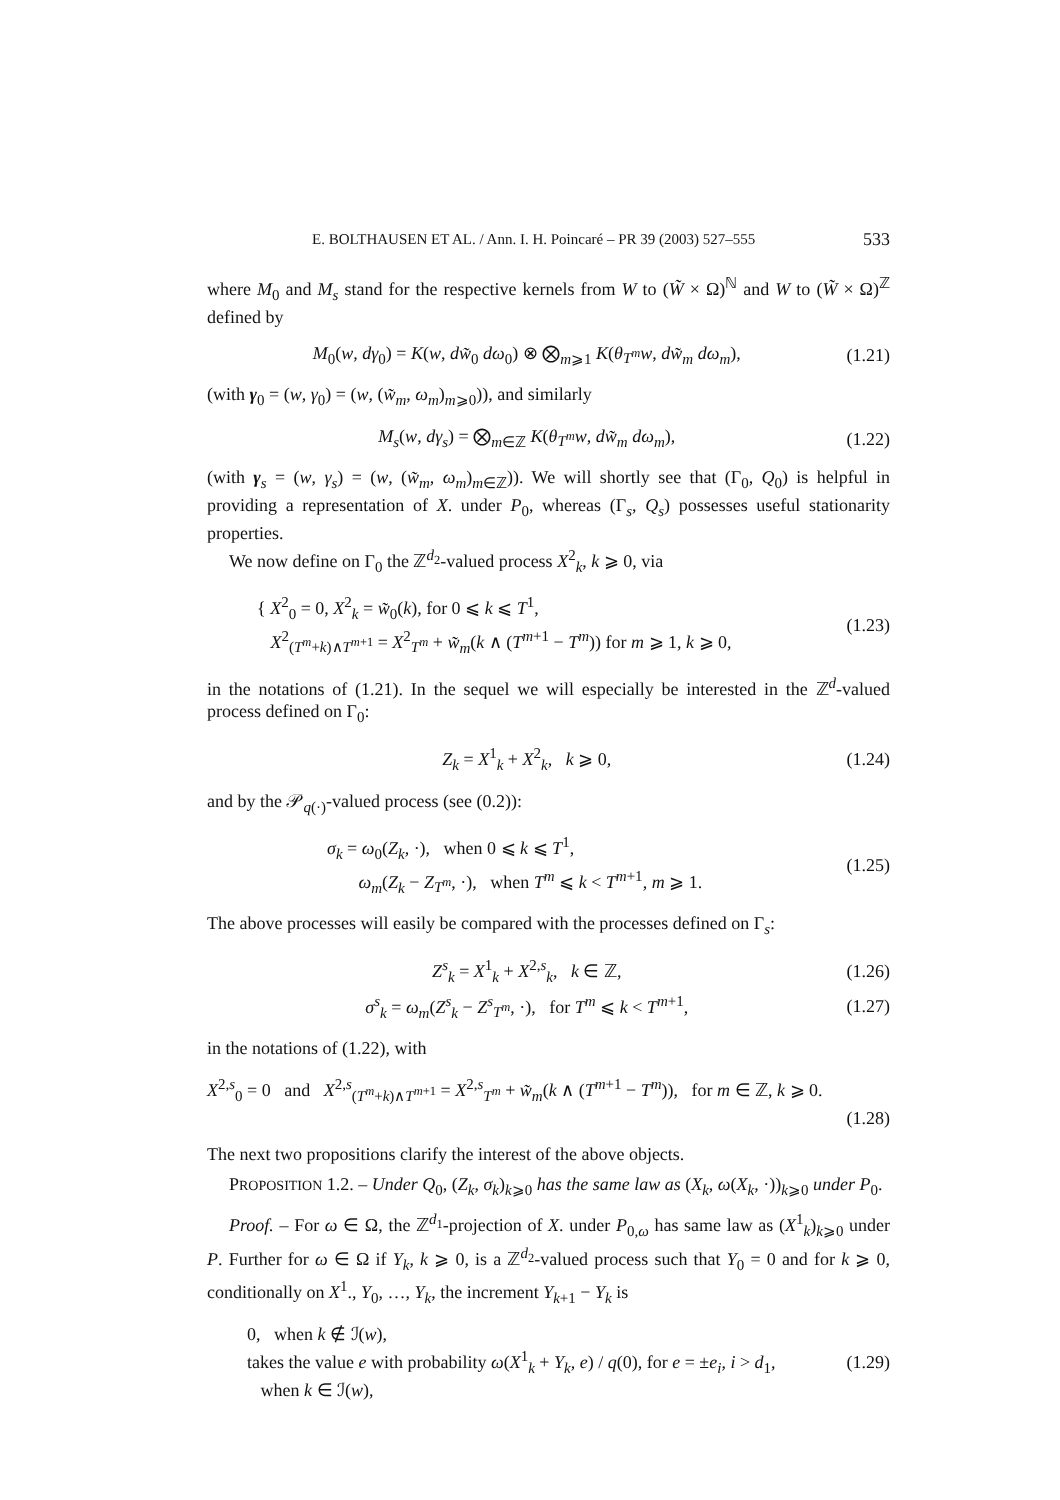E. BOLTHAUSEN ET AL. / Ann. I. H. Poincaré – PR 39 (2003) 527–555 533
where M<sub>0</sub> and M<sub>s</sub> stand for the respective kernels from W to (W̃ × Ω)<sup>ℕ</sup> and W to (W̃ × Ω)<sup>ℤ</sup> defined by
M<sub>0</sub>(w, dγ<sub>0</sub>) = K(w, dw̃<sub>0</sub> dω<sub>0</sub>) ⊗ ⨂<sub>m⩾1</sub> K(θ<sub>T<sup>m</sup></sub>w, dw̃<sub>m</sub> dω<sub>m</sub>), (1.21)
(with γ<sub>0</sub> = (w, γ<sub>0</sub>) = (w, (w̃<sub>m</sub>, ω<sub>m</sub>)<sub>m⩾0</sub>)), and similarly
M<sub>s</sub>(w, dγ<sub>s</sub>) = ⨂<sub>m∈ℤ</sub> K(θ<sub>T<sup>m</sup></sub>w, dw̃<sub>m</sub> dω<sub>m</sub>), (1.22)
(with γ<sub>s</sub> = (w, γ<sub>s</sub>) = (w, (w̃<sub>m</sub>, ω<sub>m</sub>)<sub>m∈ℤ</sub>)). We will shortly see that (Γ<sub>0</sub>, Q<sub>0</sub>) is helpful in providing a representation of X. under P<sub>0</sub>, whereas (Γ<sub>s</sub>, Q<sub>s</sub>) possesses useful stationarity properties.
We now define on Γ<sub>0</sub> the ℤ<sup>d<sub>2</sub></sup>-valued process X<sup>2</sup><sub>k</sub>, k ⩾ 0, via
{ X<sup>2</sup><sub>0</sub> = 0, X<sup>2</sup><sub>k</sub> = w̃<sub>0</sub>(k), for 0 ⩽ k ⩽ T<sup>1</sup>,
X<sup>2</sup><sub>(T<sup>m</sup>+k)∧T<sup>m+1</sup></sub> = X<sup>2</sup><sub>T<sup>m</sup></sub> + w̃<sub>m</sub>(k ∧ (T<sup>m+1</sup> − T<sup>m</sup>)) for m ⩾ 1, k ⩾ 0, (1.23)
in the notations of (1.21). In the sequel we will especially be interested in the ℤ<sup>d</sup>-valued process defined on Γ<sub>0</sub>:
Z<sub>k</sub> = X<sup>1</sup><sub>k</sub> + X<sup>2</sup><sub>k</sub>, k ⩾ 0, (1.24)
and by the 𝒫<sub>q(·)</sub>-valued process (see (0.2)):
σ<sub>k</sub> = ω<sub>0</sub>(Z<sub>k</sub>, ·), when 0 ⩽ k ⩽ T<sup>1</sup>,
ω<sub>m</sub>(Z<sub>k</sub> − Z<sub>T<sup>m</sup></sub>, ·), when T<sup>m</sup> ⩽ k < T<sup>m+1</sup>, m ⩾ 1. (1.25)
The above processes will easily be compared with the processes defined on Γ<sub>s</sub>:
Z<sup>s</sup><sub>k</sub> = X<sup>1</sup><sub>k</sub> + X<sup>2,s</sup><sub>k</sub>, k ∈ ℤ, (1.26)
σ<sup>s</sup><sub>k</sub> = ω<sub>m</sub>(Z<sup>s</sup><sub>k</sub> − Z<sup>s</sup><sub>T<sup>m</sup></sub>, ·), for T<sup>m</sup> ⩽ k < T<sup>m+1</sup>, (1.27)
in the notations of (1.22), with
X<sup>2,s</sup><sub>0</sub> = 0 and X<sup>2,s</sup><sub>(T<sup>m</sup>+k)∧T<sup>m+1</sup></sub> = X<sup>2,s</sup><sub>T<sup>m</sup></sub> + w̃<sub>m</sub>(k ∧ (T<sup>m+1</sup> − T<sup>m</sup>)), for m ∈ ℤ, k ⩾ 0.
(1.28)
The next two propositions clarify the interest of the above objects.
PROPOSITION 1.2. – Under Q<sub>0</sub>, (Z<sub>k</sub>, σ<sub>k</sub>)<sub>k⩾0</sub> has the same law as (X<sub>k</sub>, ω(X<sub>k</sub>, ·))<sub>k⩾0</sub> under P<sub>0</sub>.
Proof. – For ω ∈ Ω, the ℤ<sup>d<sub>1</sub></sup>-projection of X. under P<sub>0,ω</sub> has same law as (X<sup>1</sup><sub>k</sub>)<sub>k⩾0</sub> under P. Further for ω ∈ Ω if Y<sub>k</sub>, k ⩾ 0, is a ℤ<sup>d<sub>2</sub></sup>-valued process such that Y<sub>0</sub> = 0 and for k ⩾ 0, conditionally on X<sup>1</sup>., Y<sub>0</sub>, …, Y<sub>k</sub>, the increment Y<sub>k+1</sub> − Y<sub>k</sub> is
0, when k ∉ ℐ(w),
takes the value e with probability ω(X<sup>1</sup><sub>k</sub> + Y<sub>k</sub>, e) / q(0), for e = ±e<sub>i</sub>, i > d<sub>1</sub>,
when k ∈ ℐ(w), (1.29)